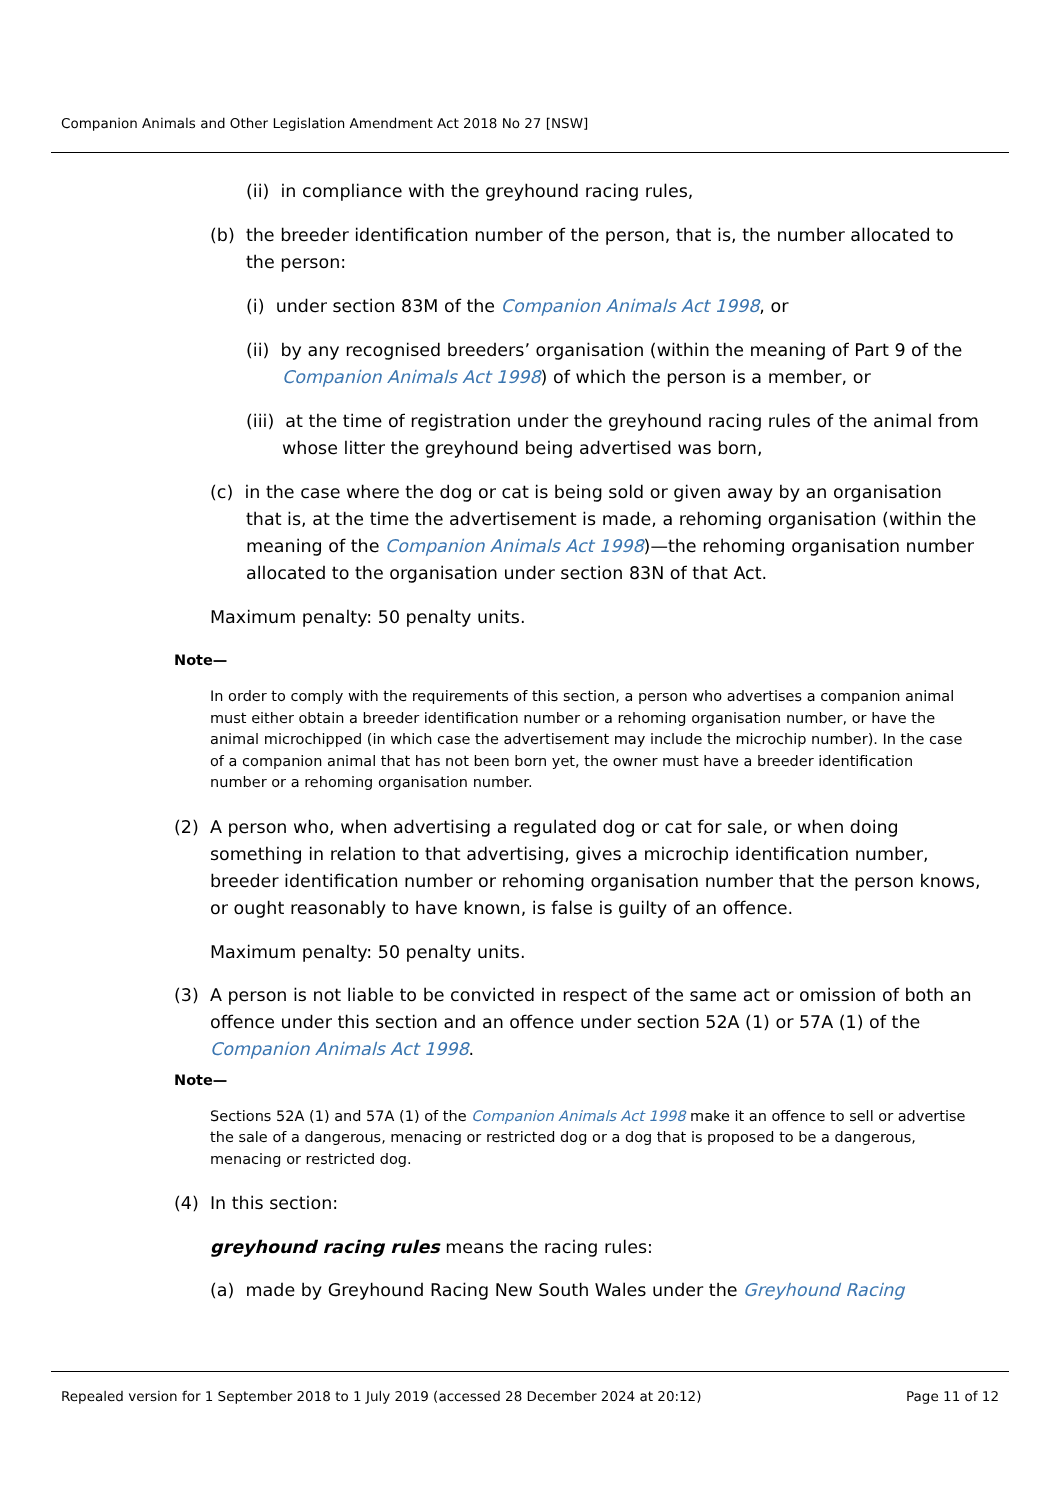Companion Animals and Other Legislation Amendment Act 2018 No 27 [NSW]
(ii) in compliance with the greyhound racing rules,
(b) the breeder identification number of the person, that is, the number allocated to the person:
(i) under section 83M of the Companion Animals Act 1998, or
(ii) by any recognised breeders’ organisation (within the meaning of Part 9 of the Companion Animals Act 1998) of which the person is a member, or
(iii) at the time of registration under the greyhound racing rules of the animal from whose litter the greyhound being advertised was born,
(c) in the case where the dog or cat is being sold or given away by an organisation that is, at the time the advertisement is made, a rehoming organisation (within the meaning of the Companion Animals Act 1998)—the rehoming organisation number allocated to the organisation under section 83N of that Act.
Maximum penalty: 50 penalty units.
Note—
In order to comply with the requirements of this section, a person who advertises a companion animal must either obtain a breeder identification number or a rehoming organisation number, or have the animal microchipped (in which case the advertisement may include the microchip number). In the case of a companion animal that has not been born yet, the owner must have a breeder identification number or a rehoming organisation number.
(2) A person who, when advertising a regulated dog or cat for sale, or when doing something in relation to that advertising, gives a microchip identification number, breeder identification number or rehoming organisation number that the person knows, or ought reasonably to have known, is false is guilty of an offence.
Maximum penalty: 50 penalty units.
(3) A person is not liable to be convicted in respect of the same act or omission of both an offence under this section and an offence under section 52A (1) or 57A (1) of the Companion Animals Act 1998.
Note—
Sections 52A (1) and 57A (1) of the Companion Animals Act 1998 make it an offence to sell or advertise the sale of a dangerous, menacing or restricted dog or a dog that is proposed to be a dangerous, menacing or restricted dog.
(4) In this section:
greyhound racing rules means the racing rules:
(a) made by Greyhound Racing New South Wales under the Greyhound Racing
Repealed version for 1 September 2018 to 1 July 2019 (accessed 28 December 2024 at 20:12) Page 11 of 12